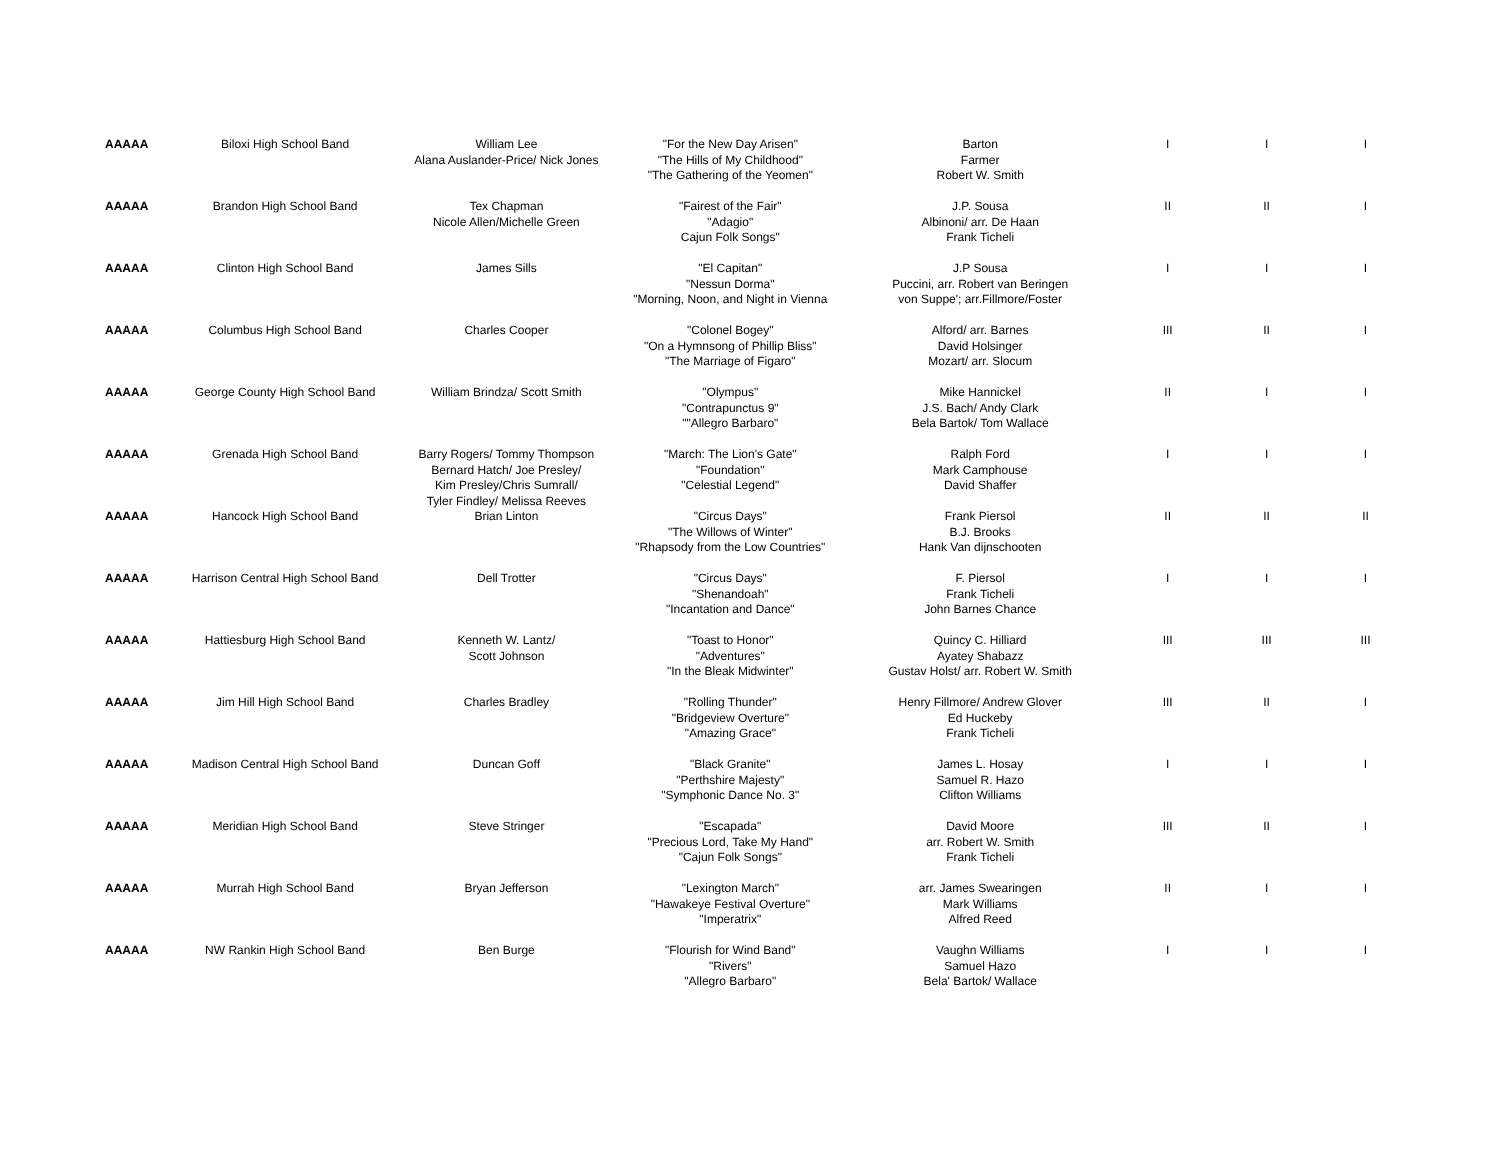| AAAAA | Biloxi High School Band | William Lee Alana Auslander-Price/ Nick Jones | "For the New Day Arisen" "The Hills of My Childhood" "The Gathering of the Yeomen" | Barton Farmer Robert W. Smith | I | I | I |
| AAAAA | Brandon High School Band | Tex Chapman Nicole Allen/Michelle Green | "Fairest of the Fair" "Adagio" Cajun Folk Songs" | J.P. Sousa Albinoni/ arr. De Haan Frank Ticheli | II | II | I |
| AAAAA | Clinton High School Band | James Sills | "El Capitan" "Nessun Dorma" "Morning, Noon, and Night in Vienna | J.P Sousa Puccini, arr. Robert van Beringen von Suppe'; arr.Fillmore/Foster | I | I | I |
| AAAAA | Columbus High School Band | Charles Cooper | "Colonel Bogey" "On a Hymnsong of Phillip Bliss" "The Marriage of Figaro" | Alford/ arr. Barnes David Holsinger Mozart/ arr. Slocum | III | II | I |
| AAAAA | George County High School Band | William Brindza/ Scott Smith | "Olympus" "Contrapunctus 9" ""Allegro Barbaro" | Mike Hannickel J.S. Bach/ Andy Clark Bela Bartok/ Tom Wallace | II | I | I |
| AAAAA | Grenada High School Band | Barry Rogers/ Tommy Thompson Bernard Hatch/ Joe Presley/ Kim Presley/Chris Sumrall/ Tyler Findley/ Melissa Reeves | "March: The Lion's Gate" "Foundation" "Celestial Legend" | Ralph Ford Mark Camphouse David Shaffer | I | I | I |
| AAAAA | Hancock High School Band | Brian Linton | "Circus Days" "The Willows of Winter" "Rhapsody from the Low Countries" | Frank Piersol B.J. Brooks Hank Van dijnschooten | II | II | II |
| AAAAA | Harrison Central High School Band | Dell Trotter | "Circus Days" "Shenandoah" "Incantation and Dance" | F. Piersol Frank Ticheli John Barnes Chance | I | I | I |
| AAAAA | Hattiesburg High School Band | Kenneth W. Lantz/ Scott Johnson | "Toast to Honor" "Adventures" "In the Bleak Midwinter" | Quincy C. Hilliard Ayatey Shabazz Gustav Holst/ arr. Robert W. Smith | III | III | III |
| AAAAA | Jim Hill High School Band | Charles Bradley | "Rolling Thunder" "Bridgeview Overture" "Amazing Grace" | Henry Fillmore/ Andrew Glover Ed Huckeby Frank Ticheli | III | II | I |
| AAAAA | Madison Central High School Band | Duncan Goff | "Black Granite" "Perthshire Majesty" "Symphonic Dance No. 3" | James L. Hosay Samuel R. Hazo Clifton Williams | I | I | I |
| AAAAA | Meridian High School Band | Steve Stringer | "Escapada" "Precious Lord, Take My Hand" "Cajun Folk Songs" | David Moore arr. Robert W. Smith Frank Ticheli | III | II | I |
| AAAAA | Murrah High School Band | Bryan Jefferson | "Lexington March" "Hawakeye Festival Overture" "Imperatrix" | arr. James Swearingen Mark Williams Alfred Reed | II | I | I |
| AAAAA | NW Rankin High School Band | Ben Burge | "Flourish for Wind Band" "Rivers" "Allegro Barbaro" | Vaughn Williams Samuel Hazo Bela' Bartok/ Wallace | I | I | I |